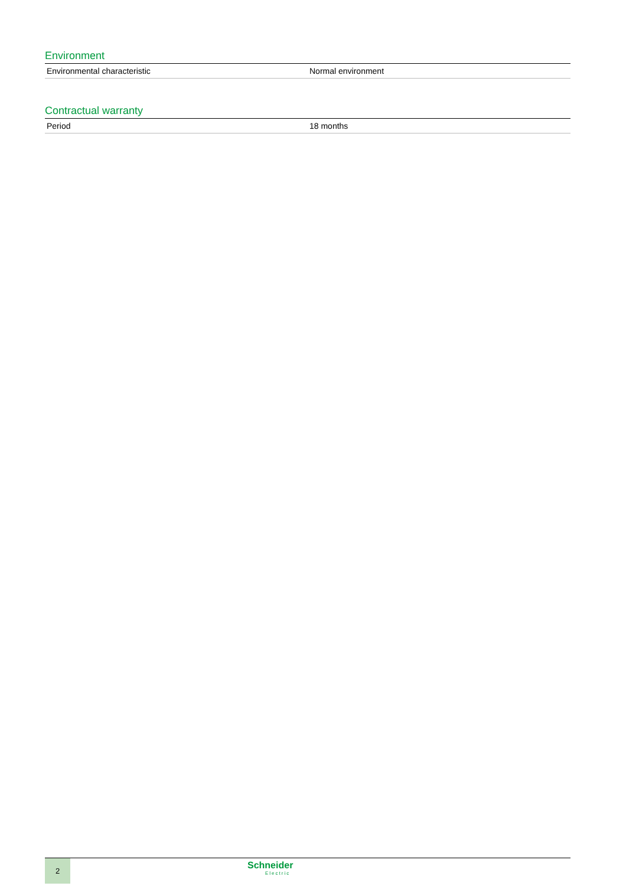Environment
| Environmental characteristic | Normal environment |
Contractual warranty
| Period | 18 months |
2
Schneider
Electric